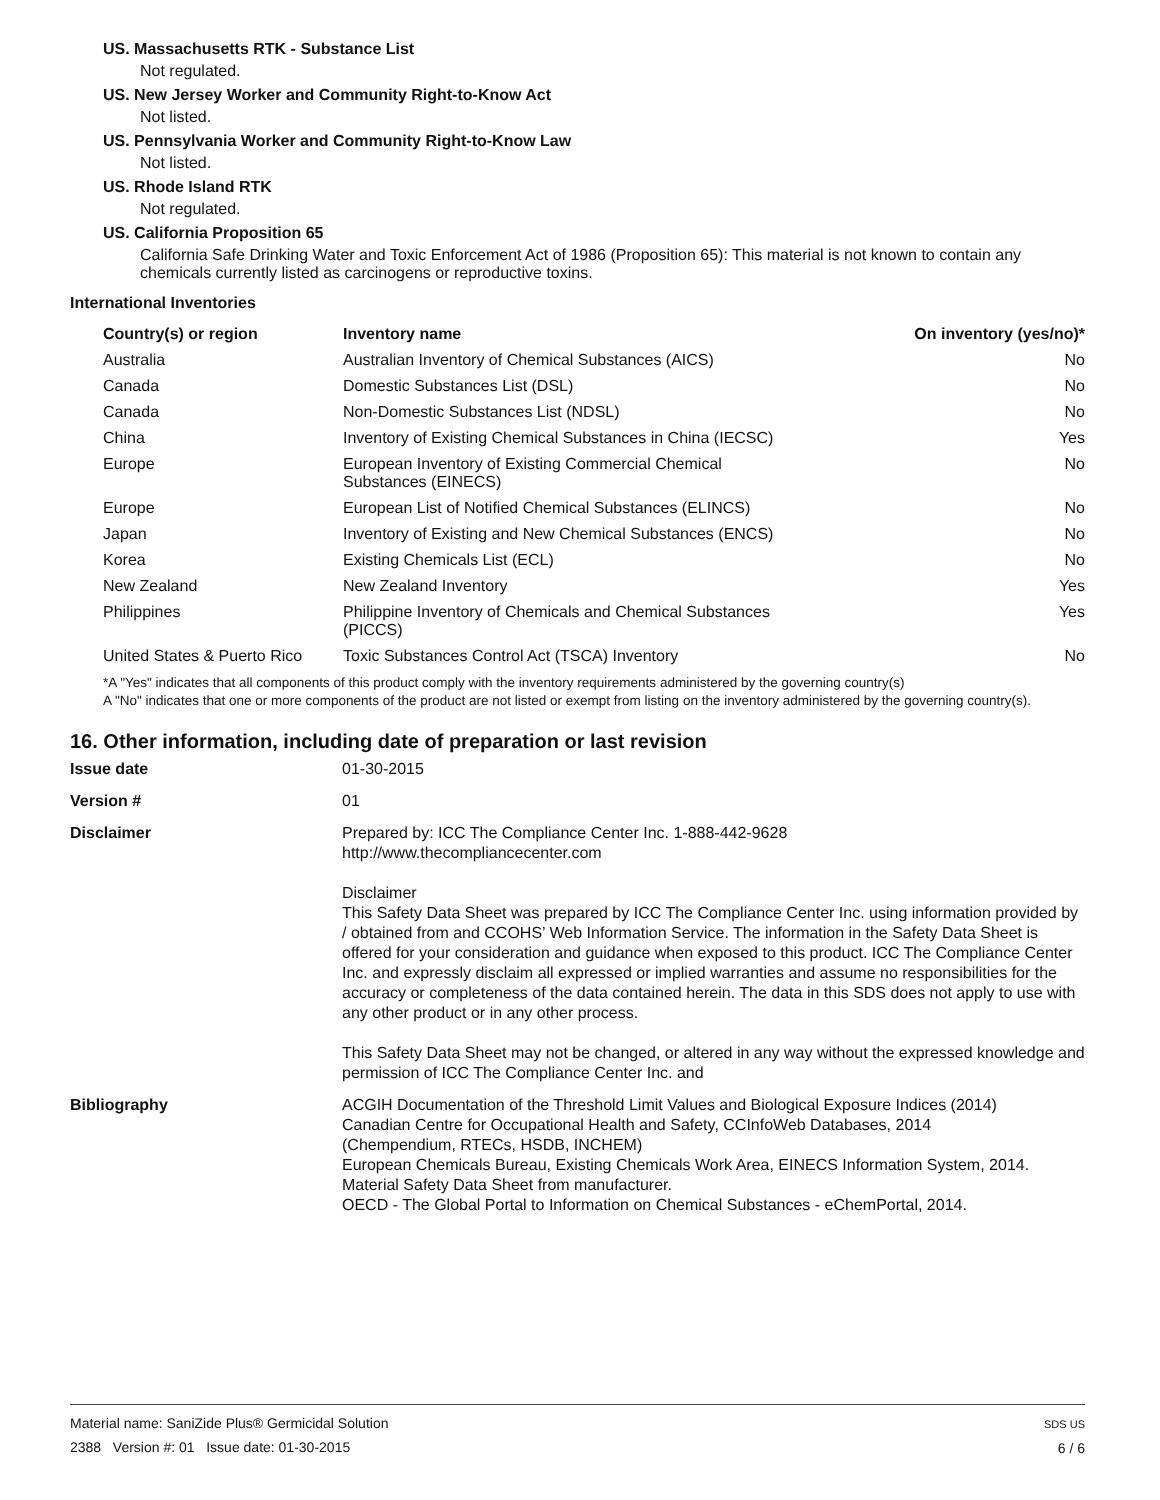US. Massachusetts RTK - Substance List
Not regulated.
US. New Jersey Worker and Community Right-to-Know Act
Not listed.
US. Pennsylvania Worker and Community Right-to-Know Law
Not listed.
US. Rhode Island RTK
Not regulated.
US. California Proposition 65
California Safe Drinking Water and Toxic Enforcement Act of 1986 (Proposition 65): This material is not known to contain any chemicals currently listed as carcinogens or reproductive toxins.
International Inventories
| Country(s) or region | Inventory name | On inventory (yes/no)* |
| --- | --- | --- |
| Australia | Australian Inventory of Chemical Substances (AICS) | No |
| Canada | Domestic Substances List (DSL) | No |
| Canada | Non-Domestic Substances List (NDSL) | No |
| China | Inventory of Existing Chemical Substances in China (IECSC) | Yes |
| Europe | European Inventory of Existing Commercial Chemical Substances (EINECS) | No |
| Europe | European List of Notified Chemical Substances (ELINCS) | No |
| Japan | Inventory of Existing and New Chemical Substances (ENCS) | No |
| Korea | Existing Chemicals List (ECL) | No |
| New Zealand | New Zealand Inventory | Yes |
| Philippines | Philippine Inventory of Chemicals and Chemical Substances (PICCS) | Yes |
| United States & Puerto Rico | Toxic Substances Control Act (TSCA) Inventory | No |
*A "Yes" indicates that all components of this product comply with the inventory requirements administered by the governing country(s)
A "No" indicates that one or more components of the product are not listed or exempt from listing on the inventory administered by the governing country(s).
16. Other information, including date of preparation or last revision
| Issue date | 01-30-2015 |
| Version # | 01 |
| Disclaimer | Prepared by: ICC The Compliance Center Inc. 1-888-442-9628 http://www.thecompliancecenter.com Disclaimer This Safety Data Sheet was prepared by ICC The Compliance Center Inc. using information provided by / obtained from and CCOHS’ Web Information Service. The information in the Safety Data Sheet is offered for your consideration and guidance when exposed to this product. ICC The Compliance Center Inc. and expressly disclaim all expressed or implied warranties and assume no responsibilities for the accuracy or completeness of the data contained herein. The data in this SDS does not apply to use with any other product or in any other process. This Safety Data Sheet may not be changed, or altered in any way without the expressed knowledge and permission of ICC The Compliance Center Inc. and |
| Bibliography | ACGIH Documentation of the Threshold Limit Values and Biological Exposure Indices (2014) Canadian Centre for Occupational Health and Safety, CCInfoWeb Databases, 2014 (Chempendium, RTECs, HSDB, INCHEM) European Chemicals Bureau, Existing Chemicals Work Area, EINECS Information System, 2014. Material Safety Data Sheet from manufacturer. OECD - The Global Portal to Information on Chemical Substances - eChemPortal, 2014. |
Material name: SaniZide Plus® Germicidal Solution
2388 Version #: 01 Issue date: 01-30-2015
SDS US
6 / 6